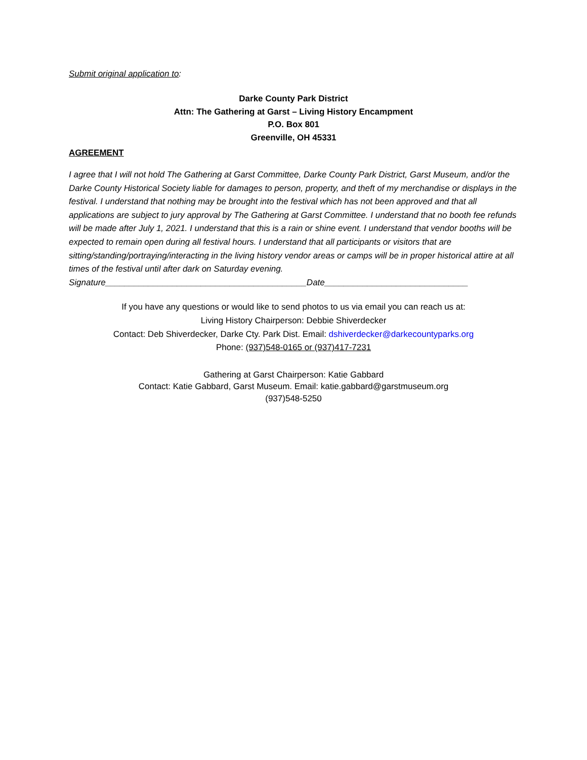Submit original application to:
Darke County Park District
Attn: The Gathering at Garst – Living History Encampment
P.O. Box 801
Greenville, OH 45331
AGREEMENT
I agree that I will not hold The Gathering at Garst Committee, Darke County Park District, Garst Museum, and/or the Darke County Historical Society liable for damages to person, property, and theft of my merchandise or displays in the festival. I understand that nothing may be brought into the festival which has not been approved and that all applications are subject to jury approval by The Gathering at Garst Committee. I understand that no booth fee refunds will be made after July 1, 2021. I understand that this is a rain or shine event. I understand that vendor booths will be expected to remain open during all festival hours. I understand that all participants or visitors that are sitting/standing/portraying/interacting in the living history vendor areas or camps will be in proper historical attire at all times of the festival until after dark on Saturday evening.
Signature__________________________________________Date______________________________
If you have any questions or would like to send photos to us via email you can reach us at:
Living History Chairperson: Debbie Shiverdecker
Contact: Deb Shiverdecker, Darke Cty. Park Dist. Email: dshiverdecker@darkecountyparks.org
Phone: (937)548-0165 or (937)417-7231
Gathering at Garst Chairperson: Katie Gabbard
Contact: Katie Gabbard, Garst Museum. Email: katie.gabbard@garstmuseum.org
(937)548-5250